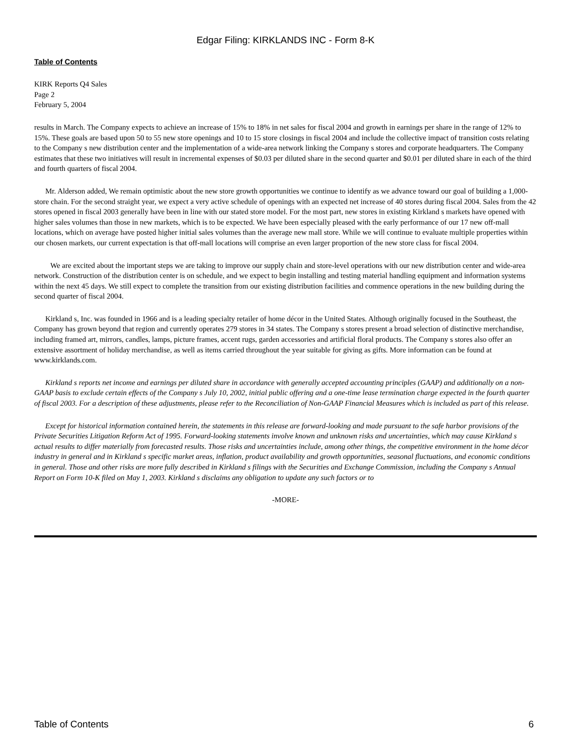Edgar Filing: KIRKLANDS INC - Form 8-K
Table of Contents
KIRK Reports Q4 Sales
Page 2
February 5, 2004
results in March. The Company expects to achieve an increase of 15% to 18% in net sales for fiscal 2004 and growth in earnings per share in the range of 12% to 15%. These goals are based upon 50 to 55 new store openings and 10 to 15 store closings in fiscal 2004 and include the collective impact of transition costs relating to the Company s new distribution center and the implementation of a wide-area network linking the Company s stores and corporate headquarters. The Company estimates that these two initiatives will result in incremental expenses of $0.03 per diluted share in the second quarter and $0.01 per diluted share in each of the third and fourth quarters of fiscal 2004.
Mr. Alderson added, We remain optimistic about the new store growth opportunities we continue to identify as we advance toward our goal of building a 1,000-store chain. For the second straight year, we expect a very active schedule of openings with an expected net increase of 40 stores during fiscal 2004. Sales from the 42 stores opened in fiscal 2003 generally have been in line with our stated store model. For the most part, new stores in existing Kirkland s markets have opened with higher sales volumes than those in new markets, which is to be expected. We have been especially pleased with the early performance of our 17 new off-mall locations, which on average have posted higher initial sales volumes than the average new mall store. While we will continue to evaluate multiple properties within our chosen markets, our current expectation is that off-mall locations will comprise an even larger proportion of the new store class for fiscal 2004.
We are excited about the important steps we are taking to improve our supply chain and store-level operations with our new distribution center and wide-area network. Construction of the distribution center is on schedule, and we expect to begin installing and testing material handling equipment and information systems within the next 45 days. We still expect to complete the transition from our existing distribution facilities and commence operations in the new building during the second quarter of fiscal 2004.
Kirkland s, Inc. was founded in 1966 and is a leading specialty retailer of home décor in the United States. Although originally focused in the Southeast, the Company has grown beyond that region and currently operates 279 stores in 34 states. The Company s stores present a broad selection of distinctive merchandise, including framed art, mirrors, candles, lamps, picture frames, accent rugs, garden accessories and artificial floral products. The Company s stores also offer an extensive assortment of holiday merchandise, as well as items carried throughout the year suitable for giving as gifts. More information can be found at www.kirklands.com.
Kirkland s reports net income and earnings per diluted share in accordance with generally accepted accounting principles (GAAP) and additionally on a non-GAAP basis to exclude certain effects of the Company s July 10, 2002, initial public offering and a one-time lease termination charge expected in the fourth quarter of fiscal 2003. For a description of these adjustments, please refer to the Reconciliation of Non-GAAP Financial Measures which is included as part of this release.
Except for historical information contained herein, the statements in this release are forward-looking and made pursuant to the safe harbor provisions of the Private Securities Litigation Reform Act of 1995. Forward-looking statements involve known and unknown risks and uncertainties, which may cause Kirkland s actual results to differ materially from forecasted results. Those risks and uncertainties include, among other things, the competitive environment in the home décor industry in general and in Kirkland s specific market areas, inflation, product availability and growth opportunities, seasonal fluctuations, and economic conditions in general. Those and other risks are more fully described in Kirkland s filings with the Securities and Exchange Commission, including the Company s Annual Report on Form 10-K filed on May 1, 2003. Kirkland s disclaims any obligation to update any such factors or to
-MORE-
Table of Contents 6